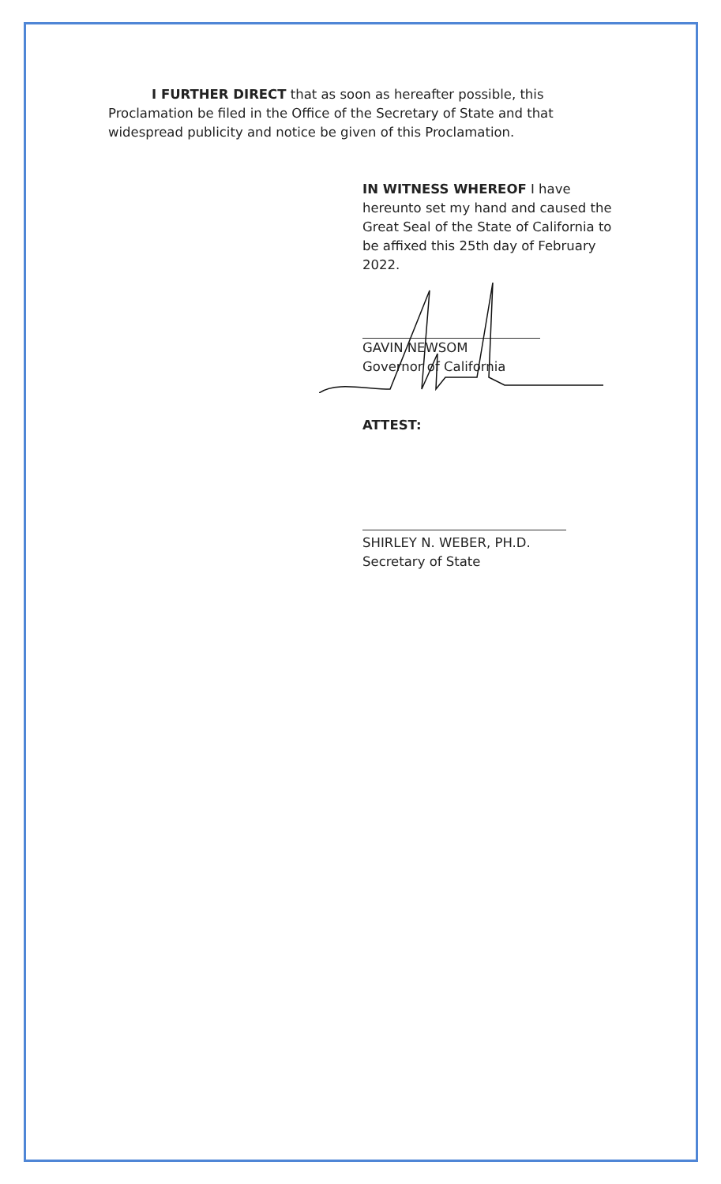I FURTHER DIRECT that as soon as hereafter possible, this Proclamation be filed in the Office of the Secretary of State and that widespread publicity and notice be given of this Proclamation.
IN WITNESS WHEREOF I have hereunto set my hand and caused the Great Seal of the State of California to be affixed this 25th day of February 2022.
GAVIN NEWSOM
Governor of California
ATTEST:
SHIRLEY N. WEBER, PH.D.
Secretary of State